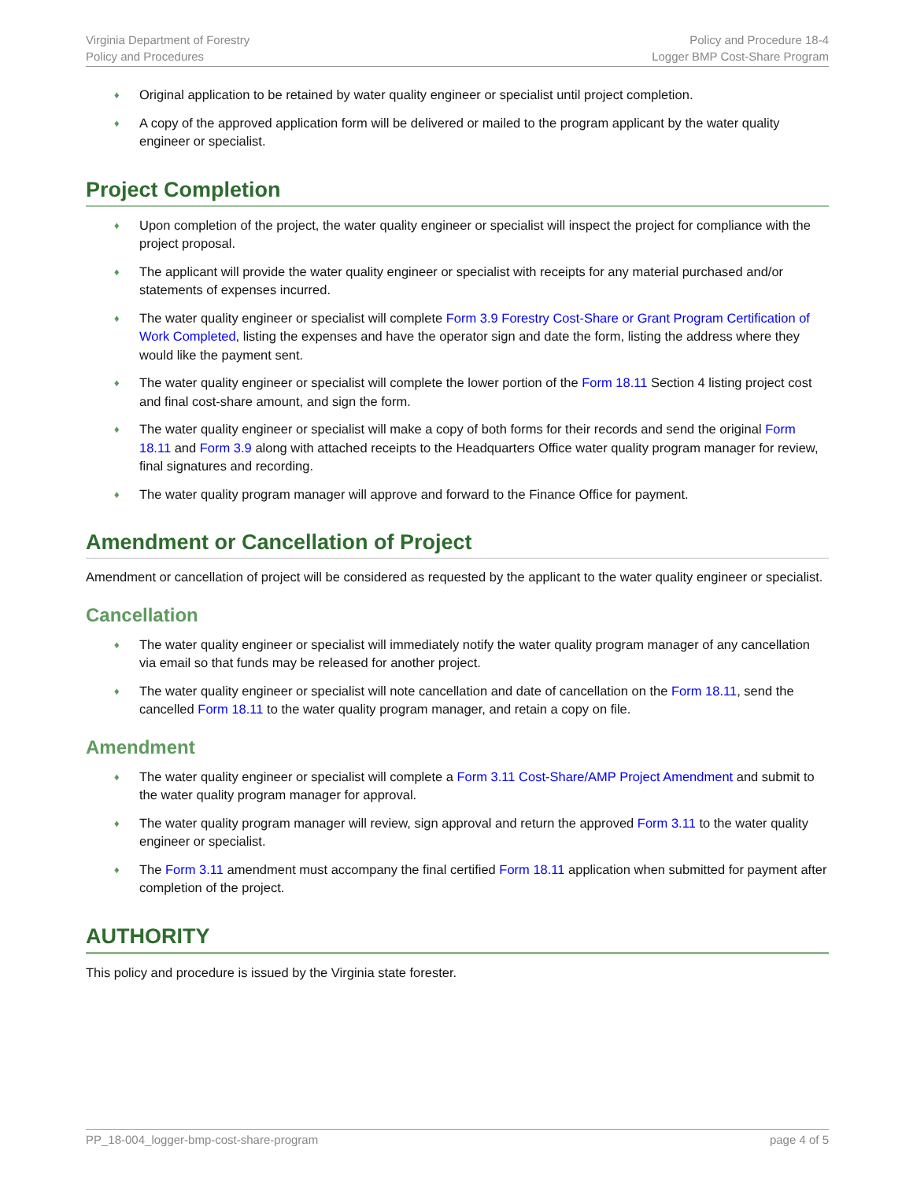Virginia Department of Forestry
Policy and Procedures
Policy and Procedure 18-4
Logger BMP Cost-Share Program
Original application to be retained by water quality engineer or specialist until project completion.
A copy of the approved application form will be delivered or mailed to the program applicant by the water quality engineer or specialist.
Project Completion
Upon completion of the project, the water quality engineer or specialist will inspect the project for compliance with the project proposal.
The applicant will provide the water quality engineer or specialist with receipts for any material purchased and/or statements of expenses incurred.
The water quality engineer or specialist will complete Form 3.9 Forestry Cost-Share or Grant Program Certification of Work Completed, listing the expenses and have the operator sign and date the form, listing the address where they would like the payment sent.
The water quality engineer or specialist will complete the lower portion of the Form 18.11 Section 4 listing project cost and final cost-share amount, and sign the form.
The water quality engineer or specialist will make a copy of both forms for their records and send the original Form 18.11 and Form 3.9 along with attached receipts to the Headquarters Office water quality program manager for review, final signatures and recording.
The water quality program manager will approve and forward to the Finance Office for payment.
Amendment or Cancellation of Project
Amendment or cancellation of project will be considered as requested by the applicant to the water quality engineer or specialist.
Cancellation
The water quality engineer or specialist will immediately notify the water quality program manager of any cancellation via email so that funds may be released for another project.
The water quality engineer or specialist will note cancellation and date of cancellation on the Form 18.11, send the cancelled Form 18.11 to the water quality program manager, and retain a copy on file.
Amendment
The water quality engineer or specialist will complete a Form 3.11 Cost-Share/AMP Project Amendment and submit to the water quality program manager for approval.
The water quality program manager will review, sign approval and return the approved Form 3.11 to the water quality engineer or specialist.
The Form 3.11 amendment must accompany the final certified Form 18.11 application when submitted for payment after completion of the project.
AUTHORITY
This policy and procedure is issued by the Virginia state forester.
PP_18-004_logger-bmp-cost-share-program page 4 of 5